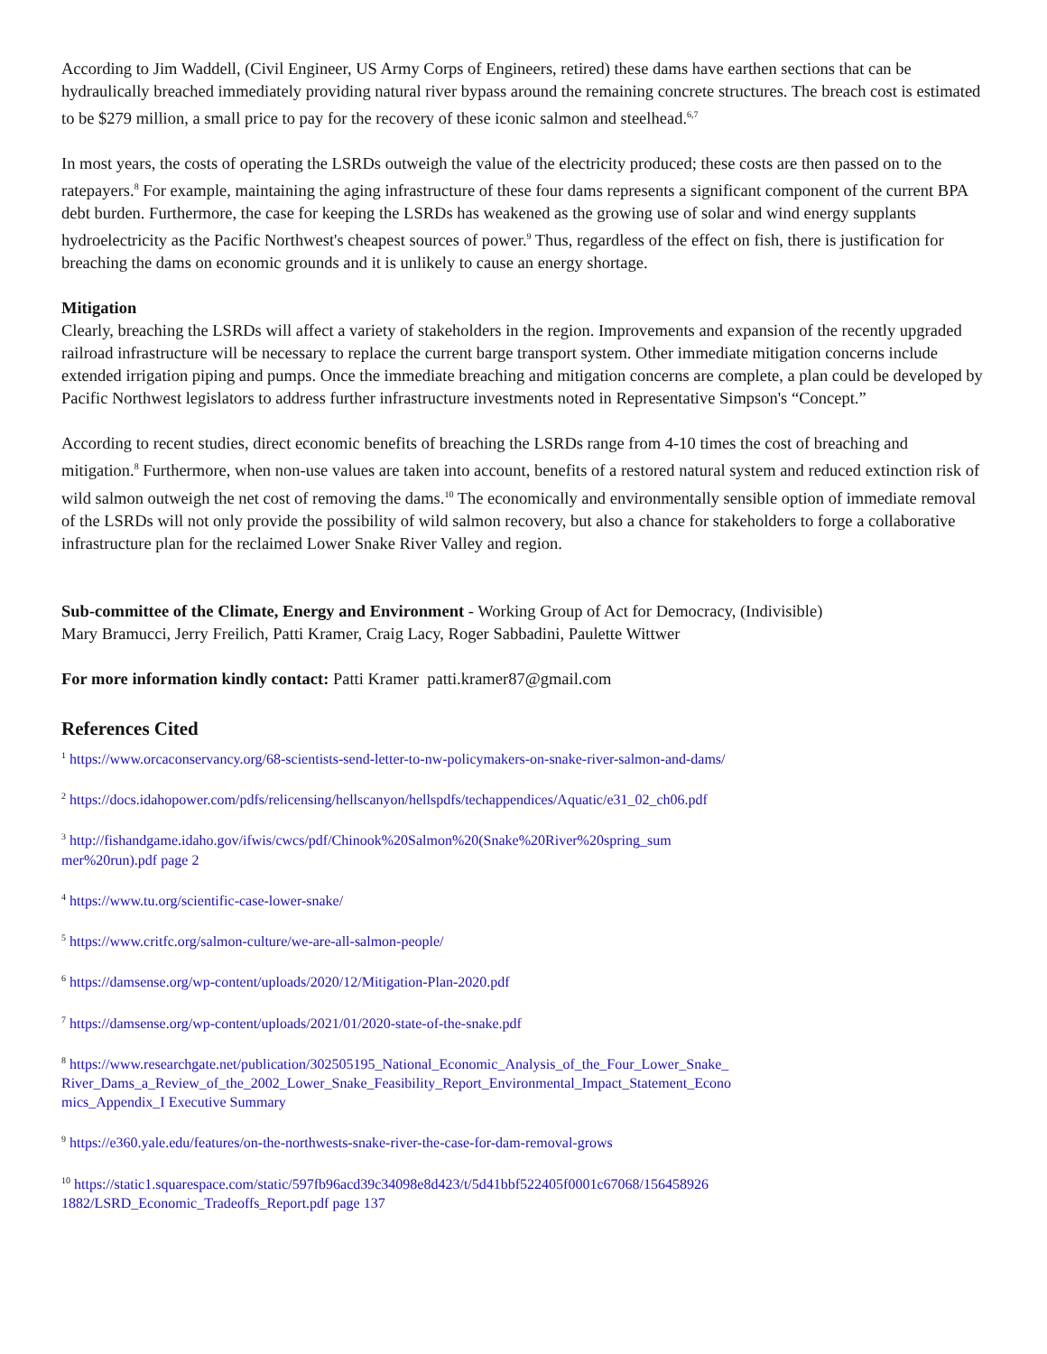According to Jim Waddell, (Civil Engineer, US Army Corps of Engineers, retired) these dams have earthen sections that can be hydraulically breached immediately providing natural river bypass around the remaining concrete structures. The breach cost is estimated to be $279 million, a small price to pay for the recovery of these iconic salmon and steelhead.<sup>6,7</sup>
In most years, the costs of operating the LSRDs outweigh the value of the electricity produced; these costs are then passed on to the ratepayers.<sup>8</sup> For example, maintaining the aging infrastructure of these four dams represents a significant component of the current BPA debt burden. Furthermore, the case for keeping the LSRDs has weakened as the growing use of solar and wind energy supplants hydroelectricity as the Pacific Northwest's cheapest sources of power.<sup>9</sup> Thus, regardless of the effect on fish, there is justification for breaching the dams on economic grounds and it is unlikely to cause an energy shortage.
Mitigation
Clearly, breaching the LSRDs will affect a variety of stakeholders in the region. Improvements and expansion of the recently upgraded railroad infrastructure will be necessary to replace the current barge transport system. Other immediate mitigation concerns include extended irrigation piping and pumps. Once the immediate breaching and mitigation concerns are complete, a plan could be developed by Pacific Northwest legislators to address further infrastructure investments noted in Representative Simpson's “Concept.”
According to recent studies, direct economic benefits of breaching the LSRDs range from 4-10 times the cost of breaching and mitigation.<sup>8</sup> Furthermore, when non-use values are taken into account, benefits of a restored natural system and reduced extinction risk of wild salmon outweigh the net cost of removing the dams.<sup>10</sup> The economically and environmentally sensible option of immediate removal of the LSRDs will not only provide the possibility of wild salmon recovery, but also a chance for stakeholders to forge a collaborative infrastructure plan for the reclaimed Lower Snake River Valley and region.
Sub-committee of the Climate, Energy and Environment - Working Group of Act for Democracy, (Indivisible)
Mary Bramucci, Jerry Freilich, Patti Kramer, Craig Lacy, Roger Sabbadini, Paulette Wittwer
For more information kindly contact: Patti Kramer patti.kramer87@gmail.com
References Cited
<sup>1</sup> https://www.orcaconservancy.org/68-scientists-send-letter-to-nw-policymakers-on-snake-river-salmon-and-dams/
<sup>2</sup> https://docs.idahopower.com/pdfs/relicensing/hellscanyon/hellspdfs/techappendices/Aquatic/e31_02_ch06.pdf
<sup>3</sup> http://fishandgame.idaho.gov/ifwis/cwcs/pdf/Chinook%20Salmon%20(Snake%20River%20spring_sum
mer%20run).pdf page 2
<sup>4</sup> https://www.tu.org/scientific-case-lower-snake/
<sup>5</sup> https://www.critfc.org/salmon-culture/we-are-all-salmon-people/
<sup>6</sup> https://damsense.org/wp-content/uploads/2020/12/Mitigation-Plan-2020.pdf
<sup>7</sup> https://damsense.org/wp-content/uploads/2021/01/2020-state-of-the-snake.pdf
<sup>8</sup> https://www.researchgate.net/publication/302505195_National_Economic_Analysis_of_the_Four_Lower_Snake_
River_Dams_a_Review_of_the_2002_Lower_Snake_Feasibility_Report_Environmental_Impact_Statement_Econo
mics_Appendix_I Executive Summary
<sup>9</sup> https://e360.yale.edu/features/on-the-northwests-snake-river-the-case-for-dam-removal-grows
<sup>10</sup> https://static1.squarespace.com/static/597fb96acd39c34098e8d423/t/5d41bbf522405f0001c67068/156458926
1882/LSRD_Economic_Tradeoffs_Report.pdf page 137